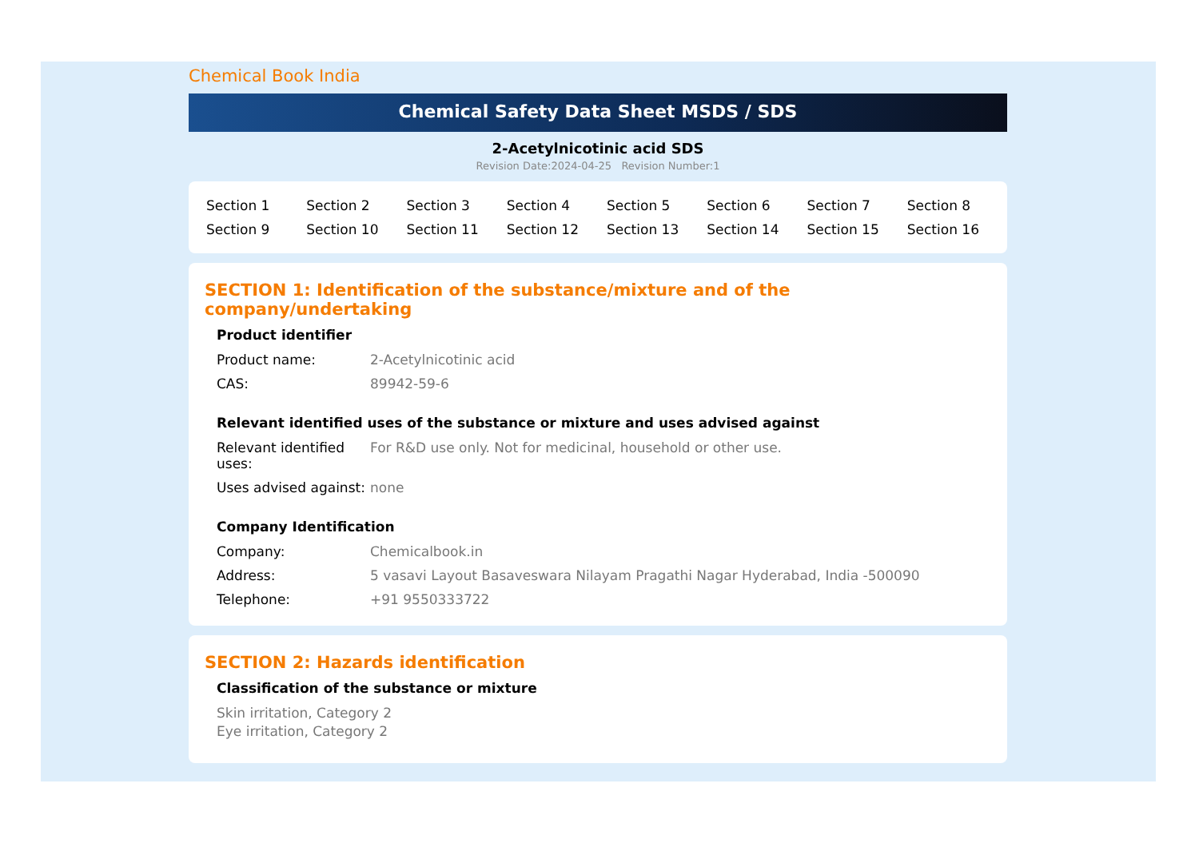Chemical Book India
Chemical Safety Data Sheet MSDS / SDS
2-Acetylnicotinic acid SDS
Revision Date:2024-04-25 Revision Number:1
| Section 1 | Section 2 | Section 3 | Section 4 | Section 5 | Section 6 | Section 7 | Section 8 |
| Section 9 | Section 10 | Section 11 | Section 12 | Section 13 | Section 14 | Section 15 | Section 16 |
SECTION 1: Identification of the substance/mixture and of the company/undertaking
Product identifier
| Product name: | 2-Acetylnicotinic acid |
| CAS: | 89942-59-6 |
Relevant identified uses of the substance or mixture and uses advised against
| Relevant identified uses: | For R&D use only. Not for medicinal, household or other use. |
| Uses advised against: | none |
Company Identification
| Company: | Chemicalbook.in |
| Address: | 5 vasavi Layout Basaveswara Nilayam Pragathi Nagar Hyderabad, India -500090 |
| Telephone: | +91 9550333722 |
SECTION 2: Hazards identification
Classification of the substance or mixture
Skin irritation, Category 2
Eye irritation, Category 2